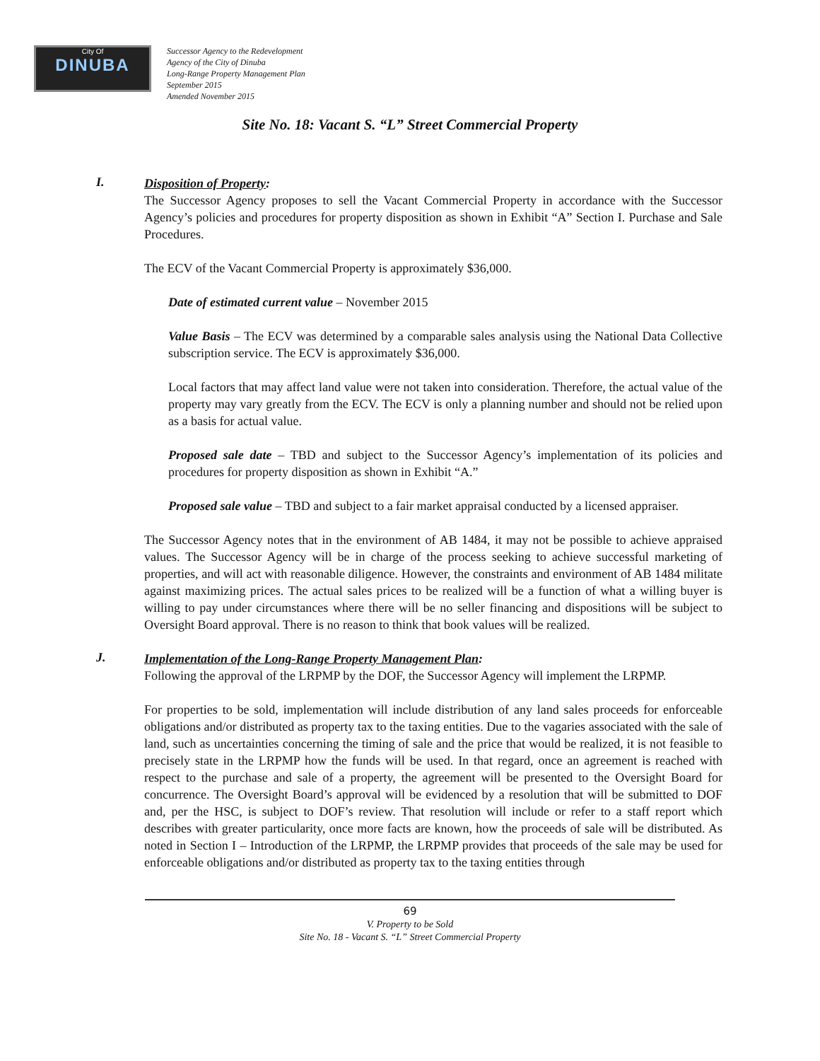City Of
DINUBA
Successor Agency to the Redevelopment
Agency of the City of Dinuba
Long-Range Property Management Plan
September 2015
Amended November 2015
Site No. 18: Vacant S. “L” Street Commercial Property
I.
Disposition of Property:
The Successor Agency proposes to sell the Vacant Commercial Property in accordance with the Successor Agency’s policies and procedures for property disposition as shown in Exhibit “A” Section I. Purchase and Sale Procedures.
The ECV of the Vacant Commercial Property is approximately $36,000.
Date of estimated current value – November 2015
Value Basis – The ECV was determined by a comparable sales analysis using the National Data Collective subscription service. The ECV is approximately $36,000.
Local factors that may affect land value were not taken into consideration. Therefore, the actual value of the property may vary greatly from the ECV. The ECV is only a planning number and should not be relied upon as a basis for actual value.
Proposed sale date – TBD and subject to the Successor Agency’s implementation of its policies and procedures for property disposition as shown in Exhibit “A.”
Proposed sale value – TBD and subject to a fair market appraisal conducted by a licensed appraiser.
The Successor Agency notes that in the environment of AB 1484, it may not be possible to achieve appraised values. The Successor Agency will be in charge of the process seeking to achieve successful marketing of properties, and will act with reasonable diligence. However, the constraints and environment of AB 1484 militate against maximizing prices. The actual sales prices to be realized will be a function of what a willing buyer is willing to pay under circumstances where there will be no seller financing and dispositions will be subject to Oversight Board approval. There is no reason to think that book values will be realized.
J.
Implementation of the Long-Range Property Management Plan:
Following the approval of the LRPMP by the DOF, the Successor Agency will implement the LRPMP.
For properties to be sold, implementation will include distribution of any land sales proceeds for enforceable obligations and/or distributed as property tax to the taxing entities. Due to the vagaries associated with the sale of land, such as uncertainties concerning the timing of sale and the price that would be realized, it is not feasible to precisely state in the LRPMP how the funds will be used. In that regard, once an agreement is reached with respect to the purchase and sale of a property, the agreement will be presented to the Oversight Board for concurrence. The Oversight Board’s approval will be evidenced by a resolution that will be submitted to DOF and, per the HSC, is subject to DOF’s review. That resolution will include or refer to a staff report which describes with greater particularity, once more facts are known, how the proceeds of sale will be distributed. As noted in Section I – Introduction of the LRPMP, the LRPMP provides that proceeds of the sale may be used for enforceable obligations and/or distributed as property tax to the taxing entities through
69
V. Property to be Sold
Site No. 18 - Vacant S. “L” Street Commercial Property